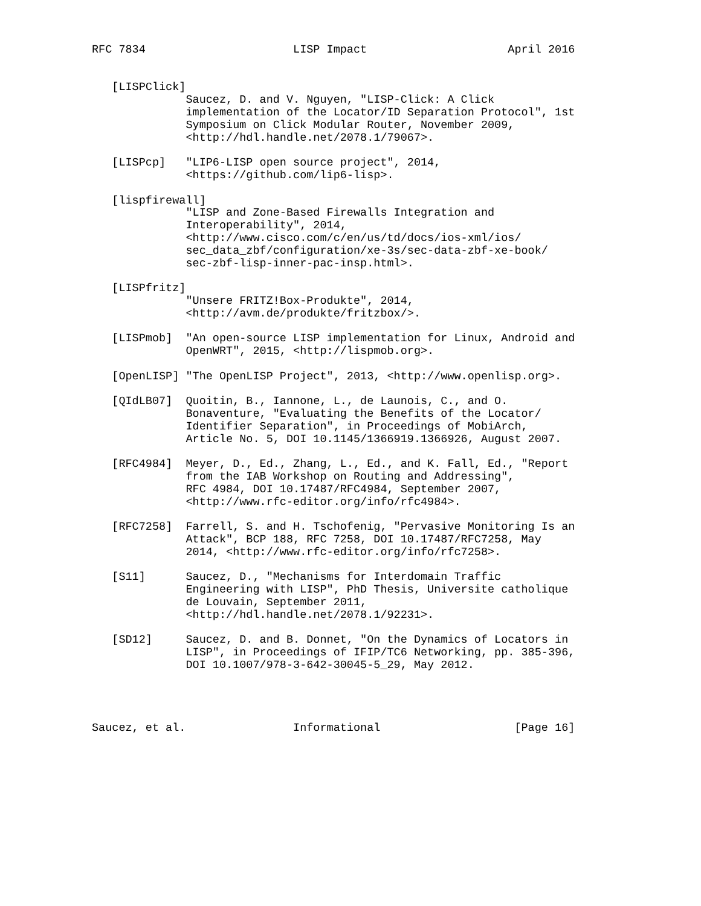RFC 7834                      LISP Impact                     April 2016


   [LISPClick]
              Saucez, D. and V. Nguyen, "LISP-Click: A Click
              implementation of the Locator/ID Separation Protocol", 1st
              Symposium on Click Modular Router, November 2009,
              <http://hdl.handle.net/2078.1/79067>.

   [LISPcp]   "LIP6-LISP open source project", 2014,
              <https://github.com/lip6-lisp>.

   [lispfirewall]
              "LISP and Zone-Based Firewalls Integration and
              Interoperability", 2014,
              <http://www.cisco.com/c/en/us/td/docs/ios-xml/ios/
              sec_data_zbf/configuration/xe-3s/sec-data-zbf-xe-book/
              sec-zbf-lisp-inner-pac-insp.html>.

   [LISPfritz]
              "Unsere FRITZ!Box-Produkte", 2014,
              <http://avm.de/produkte/fritzbox/>.

   [LISPmob]  "An open-source LISP implementation for Linux, Android and
              OpenWRT", 2015, <http://lispmob.org>.

   [OpenLISP] "The OpenLISP Project", 2013, <http://www.openlisp.org>.

   [QIdLB07]  Quoitin, B., Iannone, L., de Launois, C., and O.
              Bonaventure, "Evaluating the Benefits of the Locator/
              Identifier Separation", in Proceedings of MobiArch,
              Article No. 5, DOI 10.1145/1366919.1366926, August 2007.

   [RFC4984]  Meyer, D., Ed., Zhang, L., Ed., and K. Fall, Ed., "Report
              from the IAB Workshop on Routing and Addressing",
              RFC 4984, DOI 10.17487/RFC4984, September 2007,
              <http://www.rfc-editor.org/info/rfc4984>.

   [RFC7258]  Farrell, S. and H. Tschofenig, "Pervasive Monitoring Is an
              Attack", BCP 188, RFC 7258, DOI 10.17487/RFC7258, May
              2014, <http://www.rfc-editor.org/info/rfc7258>.

   [S11]      Saucez, D., "Mechanisms for Interdomain Traffic
              Engineering with LISP", PhD Thesis, Universite catholique
              de Louvain, September 2011,
              <http://hdl.handle.net/2078.1/92231>.

   [SD12]     Saucez, D. and B. Donnet, "On the Dynamics of Locators in
              LISP", in Proceedings of IFIP/TC6 Networking, pp. 385-396,
              DOI 10.1007/978-3-642-30045-5_29, May 2012.




Saucez, et al.                Informational                    [Page 16]